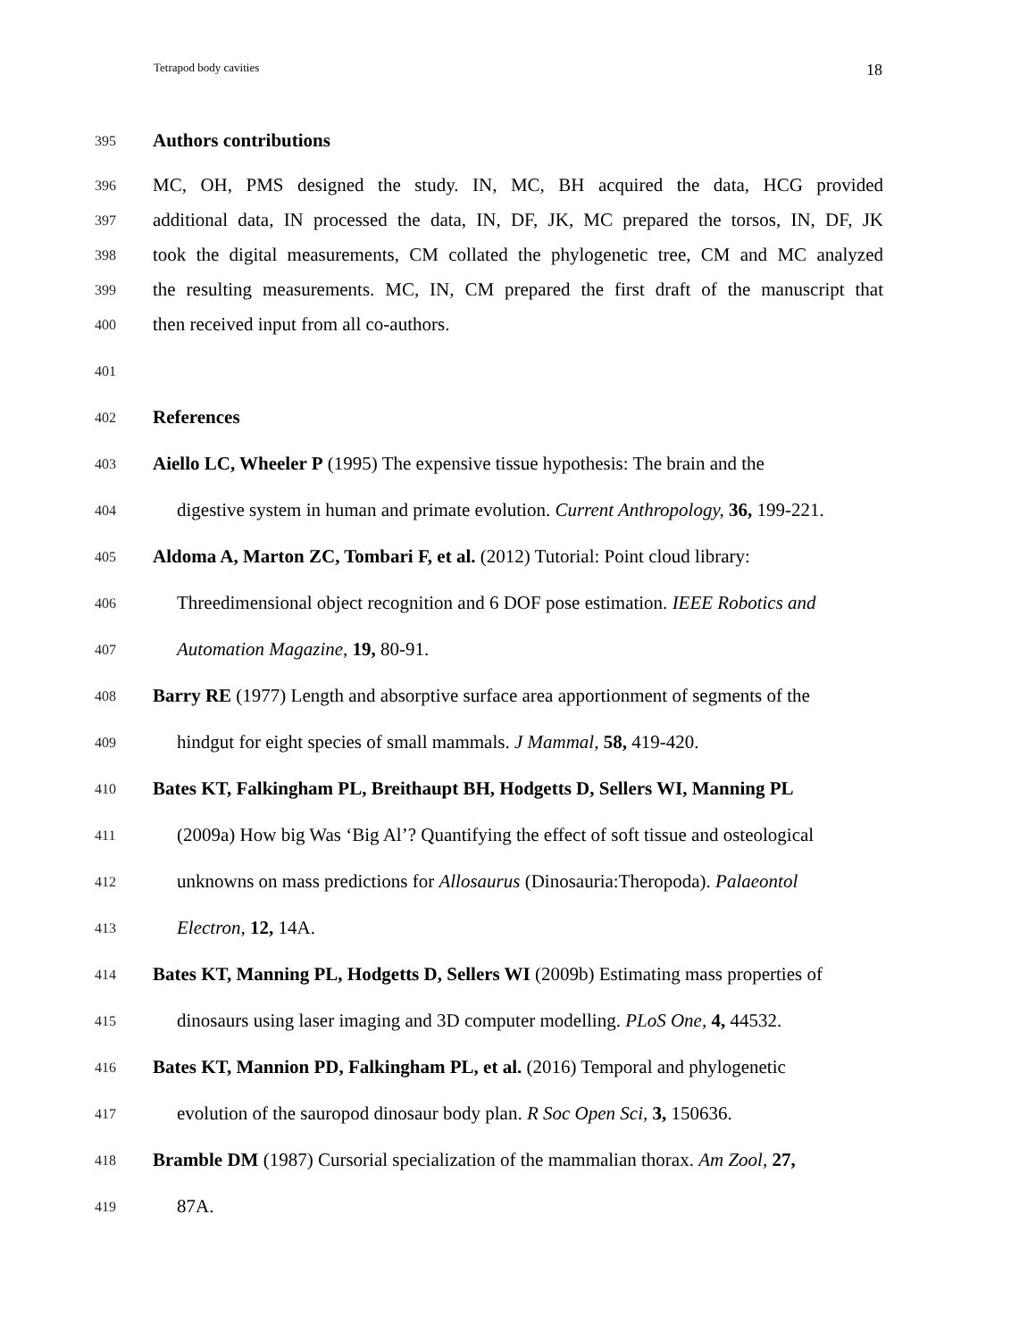Tetrapod body cavities 18
395 Authors contributions
396 MC, OH, PMS designed the study. IN, MC, BH acquired the data, HCG provided
397 additional data, IN processed the data, IN, DF, JK, MC prepared the torsos, IN, DF, JK
398 took the digital measurements, CM collated the phylogenetic tree, CM and MC analyzed
399 the resulting measurements. MC, IN, CM prepared the first draft of the manuscript that
400 then received input from all co-authors.
401
402 References
403 Aiello LC, Wheeler P (1995) The expensive tissue hypothesis: The brain and the
404 digestive system in human and primate evolution. Current Anthropology, 36, 199-221.
405 Aldoma A, Marton ZC, Tombari F, et al. (2012) Tutorial: Point cloud library:
406 Threedimensional object recognition and 6 DOF pose estimation. IEEE Robotics and
407 Automation Magazine, 19, 80-91.
408 Barry RE (1977) Length and absorptive surface area apportionment of segments of the
409 hindgut for eight species of small mammals. J Mammal, 58, 419-420.
410 Bates KT, Falkingham PL, Breithaupt BH, Hodgetts D, Sellers WI, Manning PL
411 (2009a) How big Was ‘Big Al’? Quantifying the effect of soft tissue and osteological
412 unknowns on mass predictions for Allosaurus (Dinosauria:Theropoda). Palaeontol
413 Electron, 12, 14A.
414 Bates KT, Manning PL, Hodgetts D, Sellers WI (2009b) Estimating mass properties of
415 dinosaurs using laser imaging and 3D computer modelling. PLoS One, 4, 44532.
416 Bates KT, Mannion PD, Falkingham PL, et al. (2016) Temporal and phylogenetic
417 evolution of the sauropod dinosaur body plan. R Soc Open Sci, 3, 150636.
418 Bramble DM (1987) Cursorial specialization of the mammalian thorax. Am Zool, 27,
419 87A.